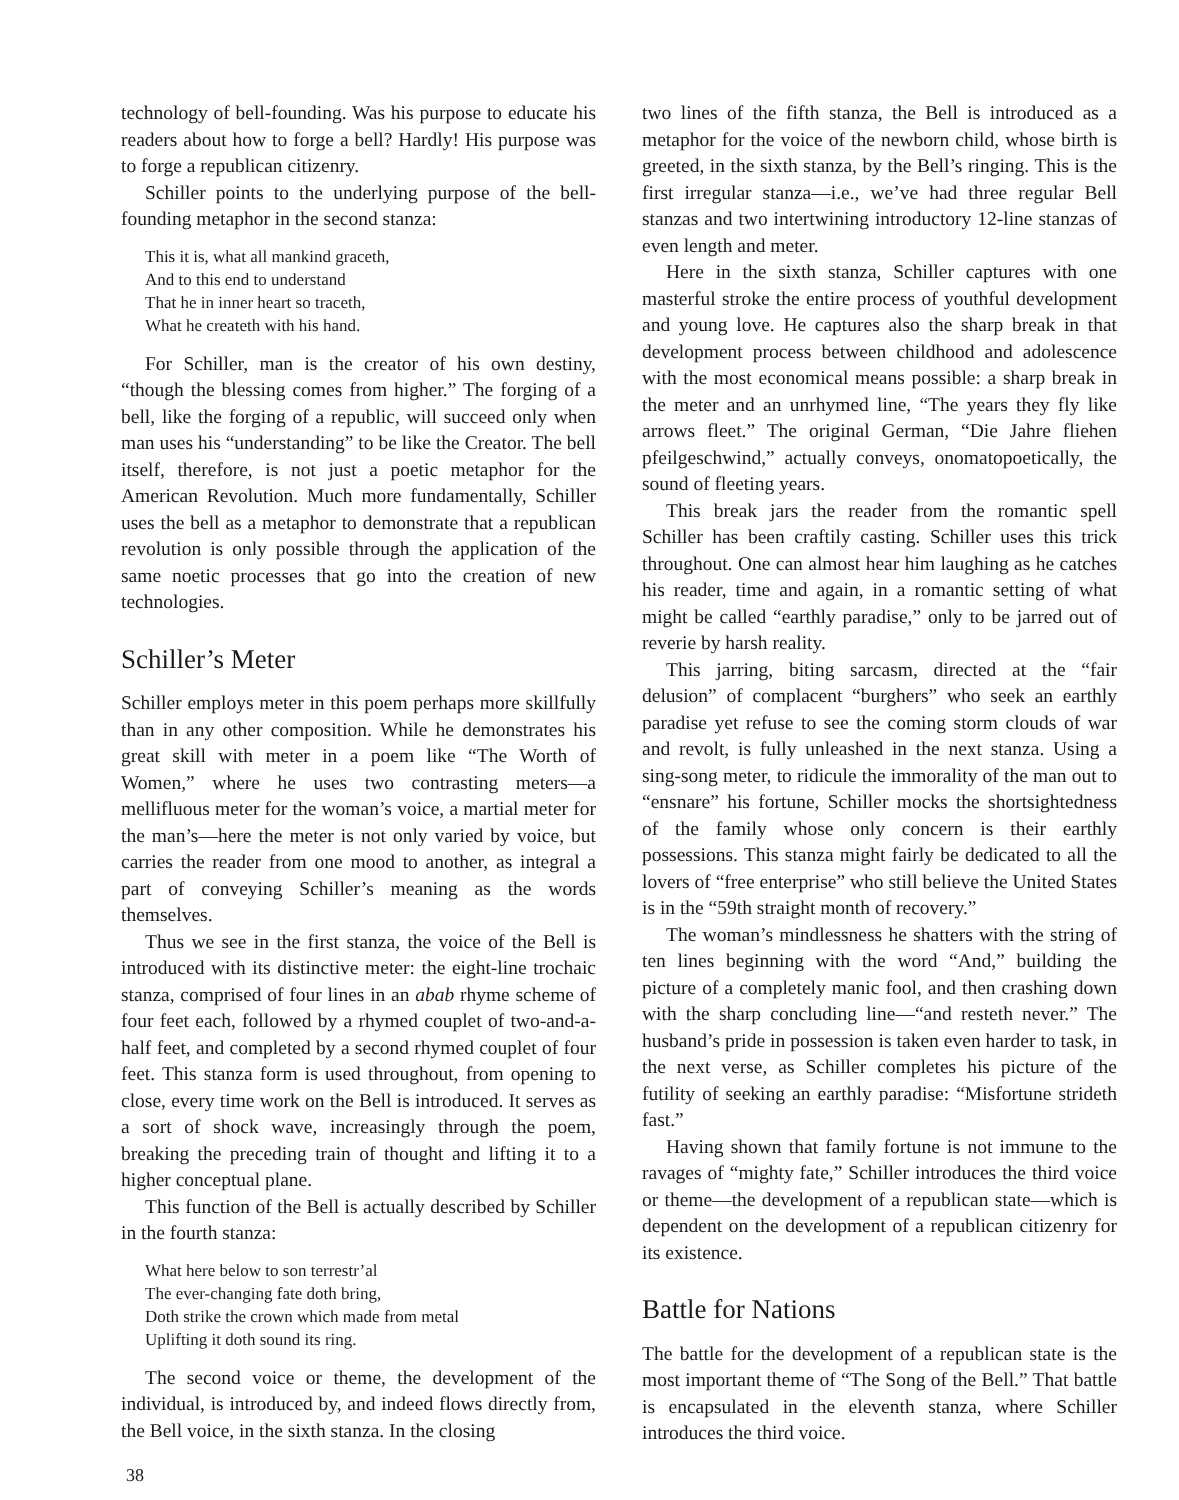technology of bell-founding. Was his purpose to educate his readers about how to forge a bell? Hardly! His purpose was to forge a republican citizenry.
Schiller points to the underlying purpose of the bell-founding metaphor in the second stanza:
This it is, what all mankind graceth,
And to this end to understand
That he in inner heart so traceth,
What he createth with his hand.
For Schiller, man is the creator of his own destiny, “though the blessing comes from higher.” The forging of a bell, like the forging of a republic, will succeed only when man uses his “understanding” to be like the Creator. The bell itself, therefore, is not just a poetic metaphor for the American Revolution. Much more fundamentally, Schiller uses the bell as a metaphor to demonstrate that a republican revolution is only possible through the application of the same noetic processes that go into the creation of new technologies.
Schiller’s Meter
Schiller employs meter in this poem perhaps more skillfully than in any other composition. While he demonstrates his great skill with meter in a poem like “The Worth of Women,” where he uses two contrasting meters—a mellifluous meter for the woman’s voice, a martial meter for the man’s—here the meter is not only varied by voice, but carries the reader from one mood to another, as integral a part of conveying Schiller’s meaning as the words themselves.
Thus we see in the first stanza, the voice of the Bell is introduced with its distinctive meter: the eight-line trochaic stanza, comprised of four lines in an abab rhyme scheme of four feet each, followed by a rhymed couplet of two-and-a-half feet, and completed by a second rhymed couplet of four feet. This stanza form is used throughout, from opening to close, every time work on the Bell is introduced. It serves as a sort of shock wave, increasingly through the poem, breaking the preceding train of thought and lifting it to a higher conceptual plane.
This function of the Bell is actually described by Schiller in the fourth stanza:
What here below to son terrestr’al
The ever-changing fate doth bring,
Doth strike the crown which made from metal
Uplifting it doth sound its ring.
The second voice or theme, the development of the individual, is introduced by, and indeed flows directly from, the Bell voice, in the sixth stanza. In the closing
two lines of the fifth stanza, the Bell is introduced as a metaphor for the voice of the newborn child, whose birth is greeted, in the sixth stanza, by the Bell’s ringing. This is the first irregular stanza—i.e., we’ve had three regular Bell stanzas and two intertwining introductory 12-line stanzas of even length and meter.
Here in the sixth stanza, Schiller captures with one masterful stroke the entire process of youthful development and young love. He captures also the sharp break in that development process between childhood and adolescence with the most economical means possible: a sharp break in the meter and an unrhymed line, “The years they fly like arrows fleet.” The original German, “Die Jahre fliehen pfeilgeschwind,” actually conveys, onomatopoetically, the sound of fleeting years.
This break jars the reader from the romantic spell Schiller has been craftily casting. Schiller uses this trick throughout. One can almost hear him laughing as he catches his reader, time and again, in a romantic setting of what might be called “earthly paradise,” only to be jarred out of reverie by harsh reality.
This jarring, biting sarcasm, directed at the “fair delusion” of complacent “burghers” who seek an earthly paradise yet refuse to see the coming storm clouds of war and revolt, is fully unleashed in the next stanza. Using a sing-song meter, to ridicule the immorality of the man out to “ensnare” his fortune, Schiller mocks the shortsightedness of the family whose only concern is their earthly possessions. This stanza might fairly be dedicated to all the lovers of “free enterprise” who still believe the United States is in the “59th straight month of recovery.”
The woman’s mindlessness he shatters with the string of ten lines beginning with the word “And,” building the picture of a completely manic fool, and then crashing down with the sharp concluding line—“and resteth never.” The husband’s pride in possession is taken even harder to task, in the next verse, as Schiller completes his picture of the futility of seeking an earthly paradise: “Misfortune strideth fast.”
Having shown that family fortune is not immune to the ravages of “mighty fate,” Schiller introduces the third voice or theme—the development of a republican state—which is dependent on the development of a republican citizenry for its existence.
Battle for Nations
The battle for the development of a republican state is the most important theme of “The Song of the Bell.” That battle is encapsulated in the eleventh stanza, where Schiller introduces the third voice.
38